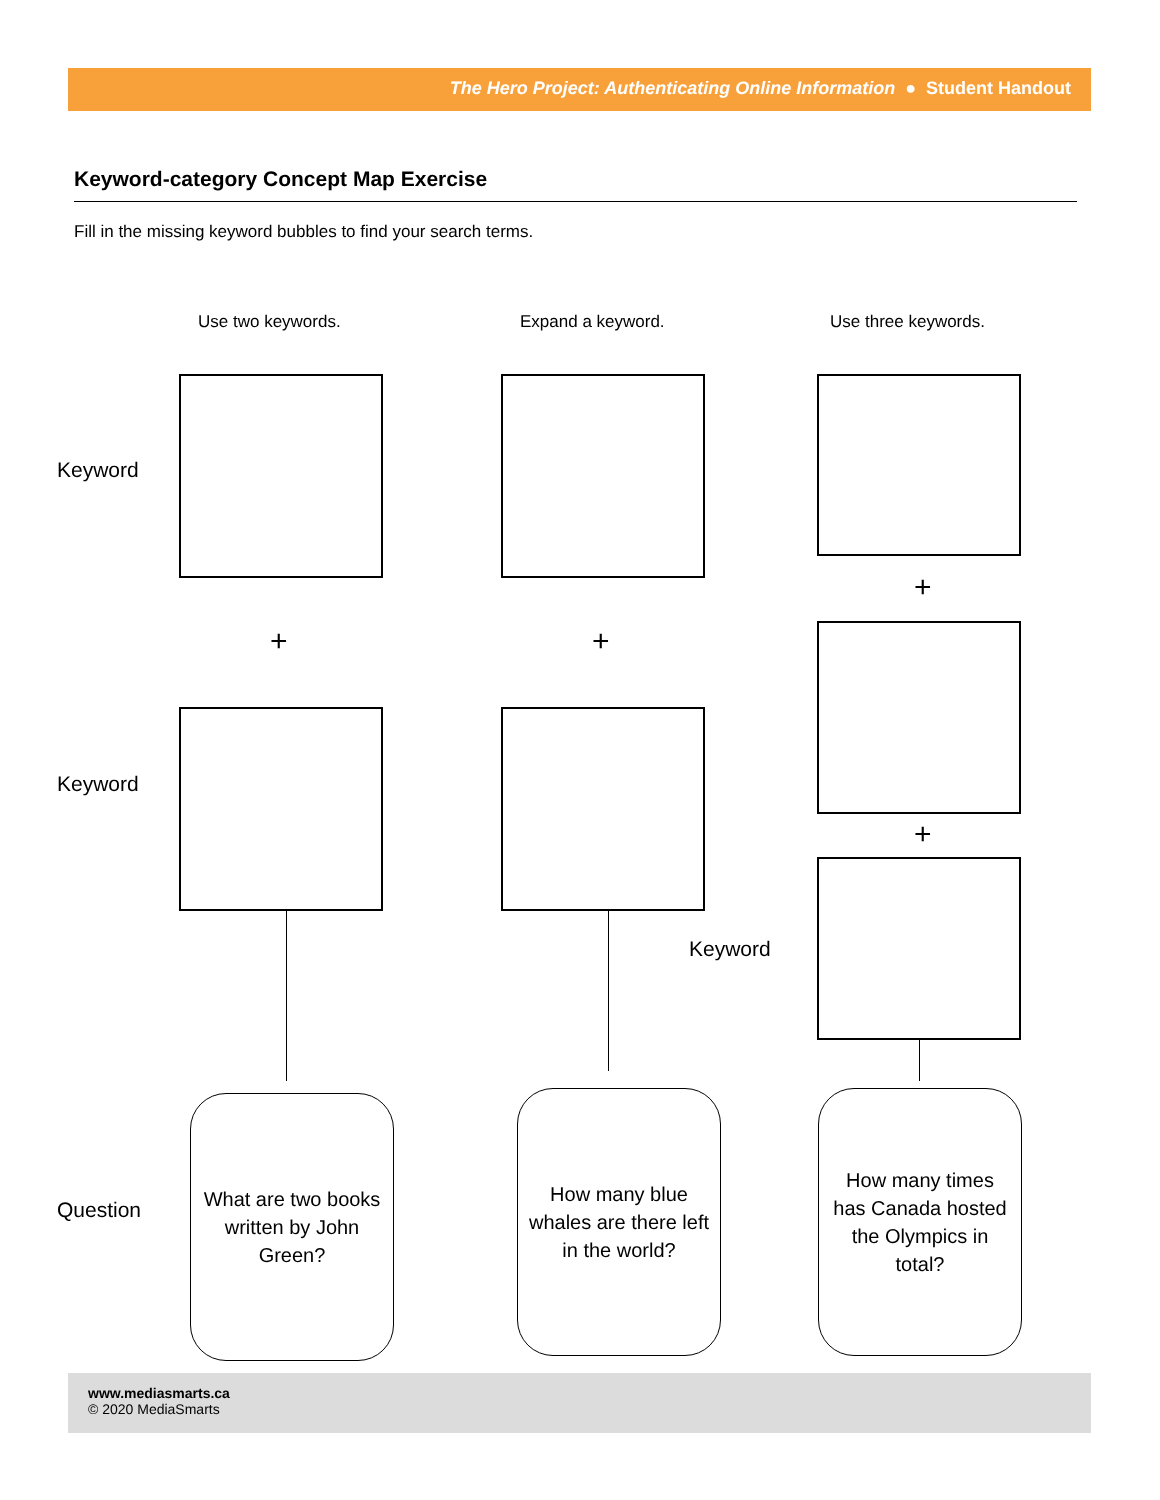The Hero Project: Authenticating Online Information ● Student Handout
Keyword-category Concept Map Exercise
Fill in the missing keyword bubbles to find your search terms.
Use two keywords. Expand a keyword. Use three keywords.
Keyword
+
+ +
Keyword
+
Keyword
Question
What are two books written by John Green?
How many blue whales are there left in the world?
How many times has Canada hosted the Olympics in total?
www.mediasmarts.ca
© 2020 MediaSmarts